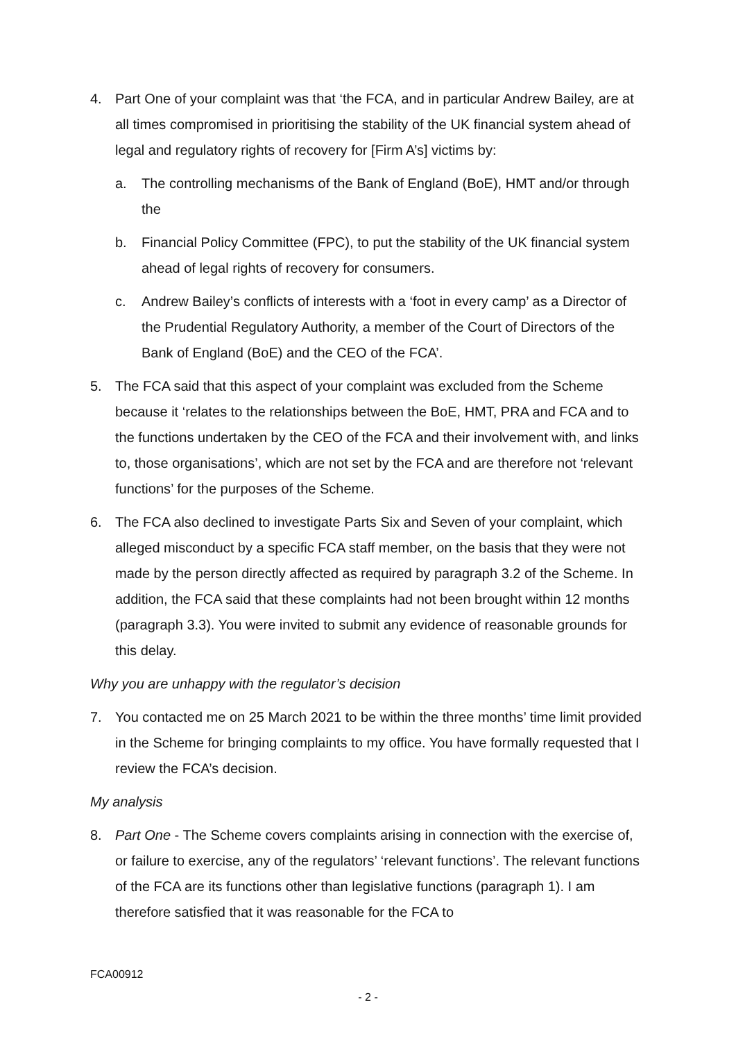4. Part One of your complaint was that ‘the FCA, and in particular Andrew Bailey, are at all times compromised in prioritising the stability of the UK financial system ahead of legal and regulatory rights of recovery for [Firm A’s] victims by:
a. The controlling mechanisms of the Bank of England (BoE), HMT and/or through the
b. Financial Policy Committee (FPC), to put the stability of the UK financial system ahead of legal rights of recovery for consumers.
c. Andrew Bailey’s conflicts of interests with a ‘foot in every camp’ as a Director of the Prudential Regulatory Authority, a member of the Court of Directors of the Bank of England (BoE) and the CEO of the FCA’.
5. The FCA said that this aspect of your complaint was excluded from the Scheme because it ‘relates to the relationships between the BoE, HMT, PRA and FCA and to the functions undertaken by the CEO of the FCA and their involvement with, and links to, those organisations’, which are not set by the FCA and are therefore not ‘relevant functions’ for the purposes of the Scheme.
6. The FCA also declined to investigate Parts Six and Seven of your complaint, which alleged misconduct by a specific FCA staff member, on the basis that they were not made by the person directly affected as required by paragraph 3.2 of the Scheme. In addition, the FCA said that these complaints had not been brought within 12 months (paragraph 3.3). You were invited to submit any evidence of reasonable grounds for this delay.
Why you are unhappy with the regulator’s decision
7. You contacted me on 25 March 2021 to be within the three months’ time limit provided in the Scheme for bringing complaints to my office. You have formally requested that I review the FCA’s decision.
My analysis
8. Part One - The Scheme covers complaints arising in connection with the exercise of, or failure to exercise, any of the regulators’ ‘relevant functions’. The relevant functions of the FCA are its functions other than legislative functions (paragraph 1). I am therefore satisfied that it was reasonable for the FCA to
FCA00912
- 2 -